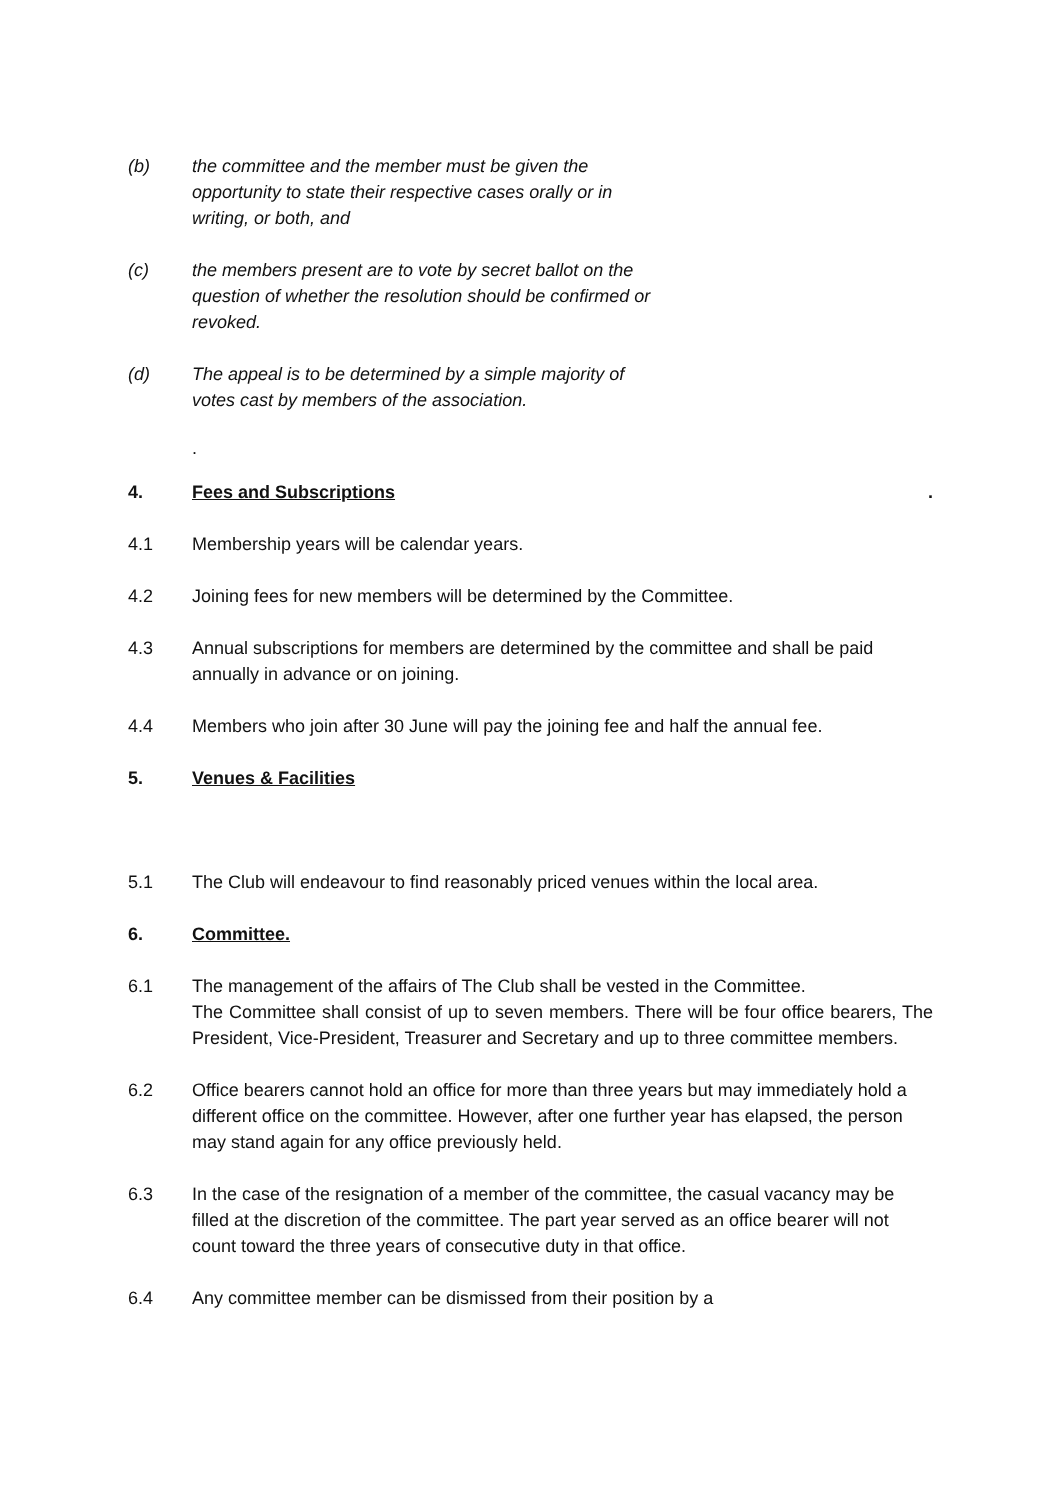(b) the committee and the member must be given the opportunity to state their respective cases orally or in writing, or both, and
(c) the members present are to vote by secret ballot on the question of whether the resolution should be confirmed or revoked.
(d) The appeal is to be determined by a simple majority of votes cast by members of the association.
.
4. Fees and Subscriptions
.
4.1 Membership years will be calendar years.
4.2 Joining fees for new members will be determined by the Committee.
4.3 Annual subscriptions for members are determined by the committee and shall be paid annually in advance or on joining.
4.4 Members who join after 30 June will pay the joining fee and half the annual fee.
5. Venues & Facilities
5.1 The Club will endeavour to find reasonably priced venues within the local area.
6. Committee.
6.1 The management of the affairs of The Club shall be vested in the Committee.
The Committee shall consist of up to seven members. There will be four office bearers, The President, Vice-President, Treasurer and Secretary and up to three committee members.
6.2 Office bearers cannot hold an office for more than three years but may immediately hold a different office on the committee. However, after one further year has elapsed, the person may stand again for any office previously held.
6.3 In the case of the resignation of a member of the committee, the casual vacancy may be filled at the discretion of the committee. The part year served as an office bearer will not count toward the three years of consecutive duty in that office.
6.4 Any committee member can be dismissed from their position by a